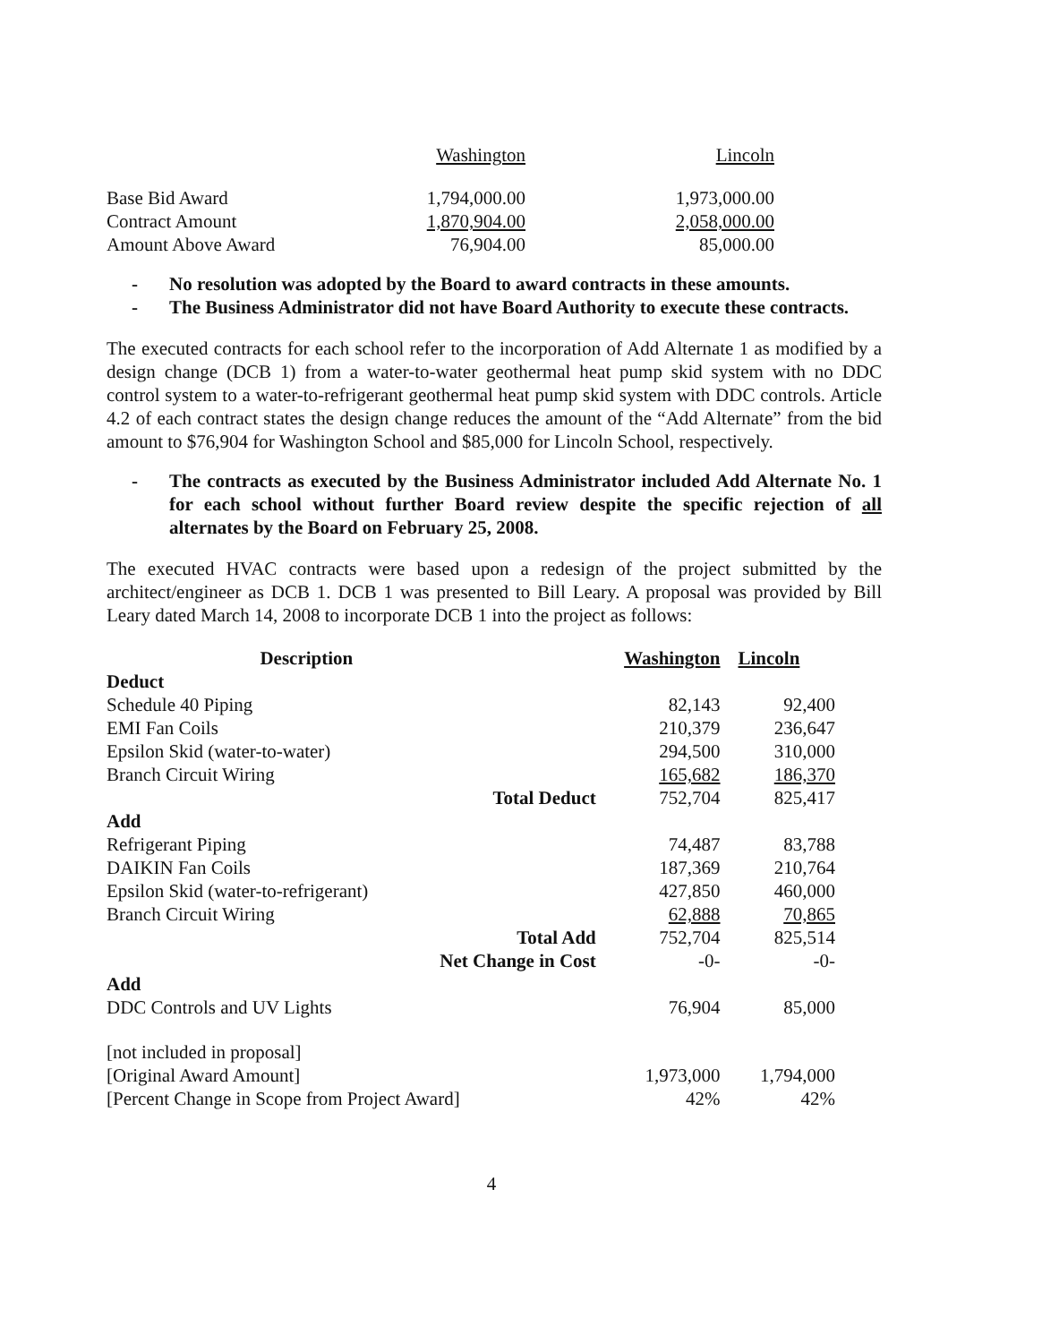| | Washington | Lincoln |
| Base Bid Award | 1,794,000.00 | 1,973,000.00 |
| Contract Amount | 1,870,904.00 | 2,058,000.00 |
| Amount Above Award | 76,904.00 | 85,000.00 |
- No resolution was adopted by the Board to award contracts in these amounts.
- The Business Administrator did not have Board Authority to execute these contracts.
The executed contracts for each school refer to the incorporation of Add Alternate 1 as modified by a design change (DCB 1) from a water-to-water geothermal heat pump skid system with no DDC control system to a water-to-refrigerant geothermal heat pump skid system with DDC controls. Article 4.2 of each contract states the design change reduces the amount of the “Add Alternate” from the bid amount to $76,904 for Washington School and $85,000 for Lincoln School, respectively.
- The contracts as executed by the Business Administrator included Add Alternate No. 1 for each school without further Board review despite the specific rejection of all alternates by the Board on February 25, 2008.
The executed HVAC contracts were based upon a redesign of the project submitted by the architect/engineer as DCB 1. DCB 1 was presented to Bill Leary. A proposal was provided by Bill Leary dated March 14, 2008 to incorporate DCB 1 into the project as follows:
| Description | | Washington | Lincoln |
| --- | --- | --- | --- |
| Deduct | | | |
| Schedule 40 Piping | | 82,143 | 92,400 |
| EMI Fan Coils | | 210,379 | 236,647 |
| Epsilon Skid (water-to-water) | | 294,500 | 310,000 |
| Branch Circuit Wiring | | 165,682 | 186,370 |
| Total Deduct | | 752,704 | 825,417 |
| Add | | | |
| Refrigerant Piping | | 74,487 | 83,788 |
| DAIKIN Fan Coils | | 187,369 | 210,764 |
| Epsilon Skid (water-to-refrigerant) | | 427,850 | 460,000 |
| Branch Circuit Wiring | | 62,888 | 70,865 |
| Total Add | | 752,704 | 825,514 |
| Net Change in Cost | | -0- | -0- |
| Add | | | |
| DDC Controls and UV Lights | | 76,904 | 85,000 |
| [not included in proposal] | | | |
| [Original Award Amount] | | 1,973,000 | 1,794,000 |
| [Percent Change in Scope from Project Award] | | 42% | 42% |
4